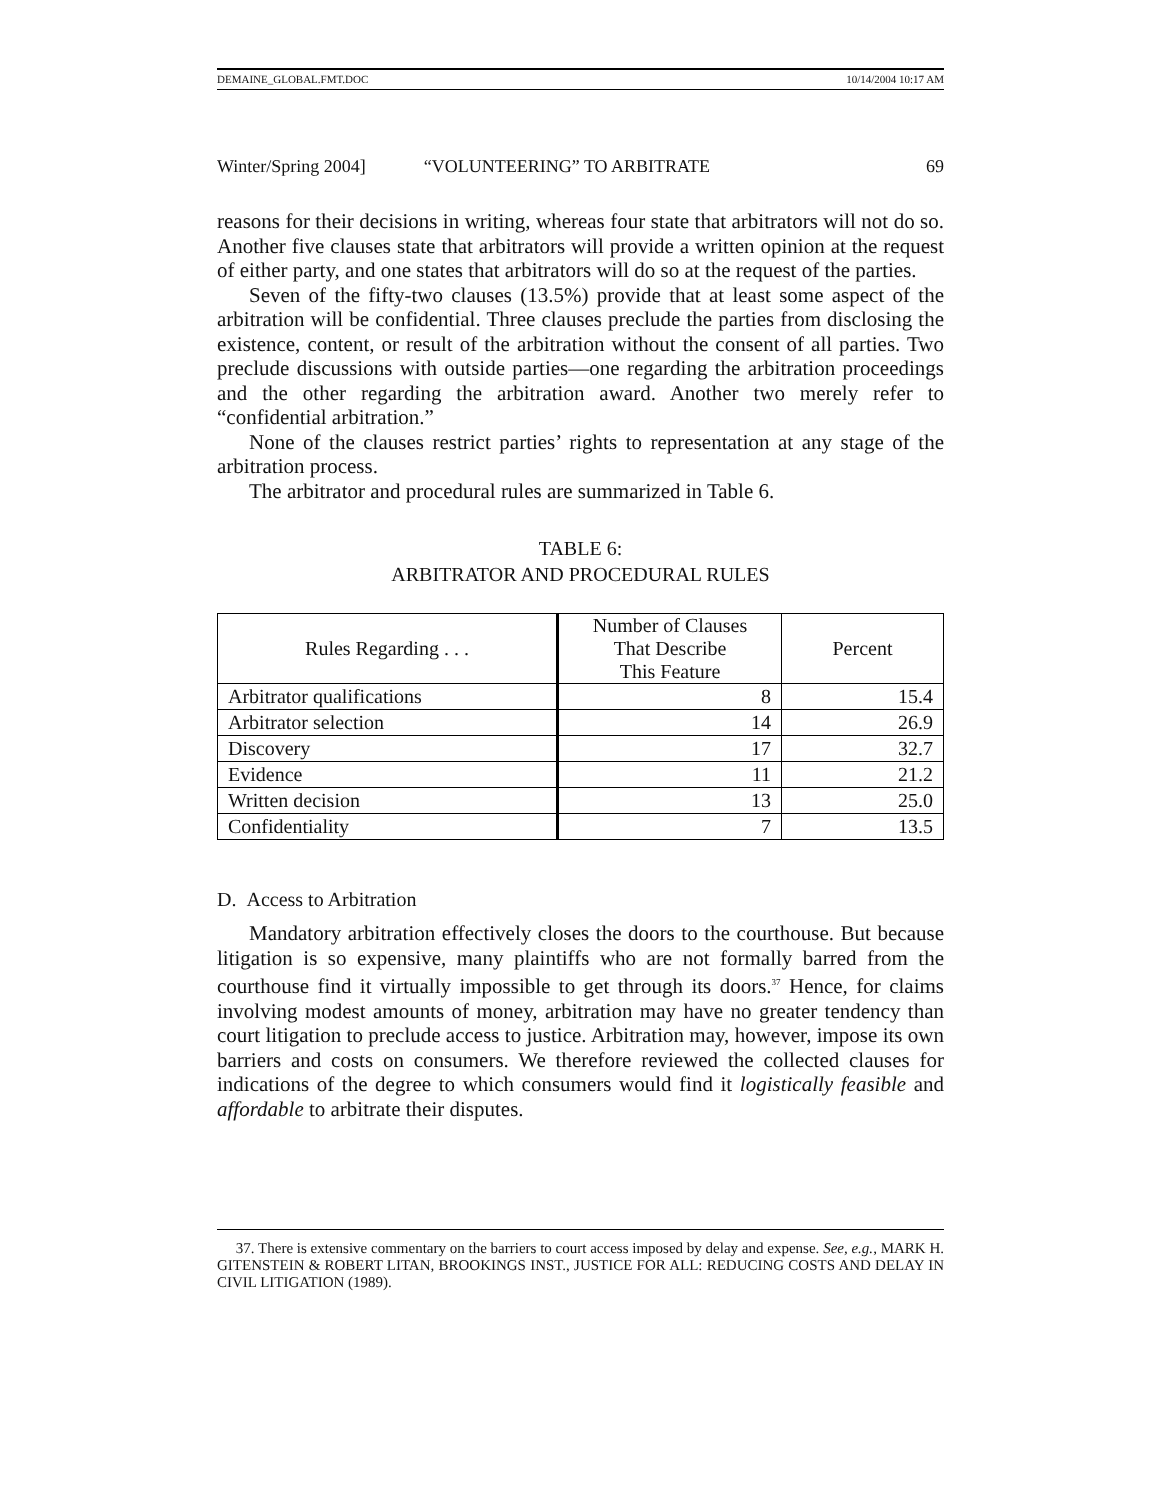DEMAINE_GLOBAL.FMT.DOC 10/14/2004 10:17 AM
Winter/Spring 2004] “VOLUNTEERING” TO ARBITRATE 69
reasons for their decisions in writing, whereas four state that arbitrators will not do so. Another five clauses state that arbitrators will provide a written opinion at the request of either party, and one states that arbitrators will do so at the request of the parties.
Seven of the fifty-two clauses (13.5%) provide that at least some aspect of the arbitration will be confidential. Three clauses preclude the parties from disclosing the existence, content, or result of the arbitration without the consent of all parties. Two preclude discussions with outside parties—one regarding the arbitration proceedings and the other regarding the arbitration award. Another two merely refer to “confidential arbitration.”
None of the clauses restrict parties’ rights to representation at any stage of the arbitration process.
The arbitrator and procedural rules are summarized in Table 6.
TABLE 6:
ARBITRATOR AND PROCEDURAL RULES
| Rules Regarding . . . | Number of Clauses That Describe This Feature | Percent |
| --- | --- | --- |
| Arbitrator qualifications | 8 | 15.4 |
| Arbitrator selection | 14 | 26.9 |
| Discovery | 17 | 32.7 |
| Evidence | 11 | 21.2 |
| Written decision | 13 | 25.0 |
| Confidentiality | 7 | 13.5 |
D. Access to Arbitration
Mandatory arbitration effectively closes the doors to the courthouse. But because litigation is so expensive, many plaintiffs who are not formally barred from the courthouse find it virtually impossible to get through its doors.<sup>37</sup> Hence, for claims involving modest amounts of money, arbitration may have no greater tendency than court litigation to preclude access to justice. Arbitration may, however, impose its own barriers and costs on consumers. We therefore reviewed the collected clauses for indications of the degree to which consumers would find it logistically feasible and affordable to arbitrate their disputes.
37. There is extensive commentary on the barriers to court access imposed by delay and expense. See, e.g., MARK H. GITENSTEIN & ROBERT LITAN, BROOKINGS INST., JUSTICE FOR ALL: REDUCING COSTS AND DELAY IN CIVIL LITIGATION (1989).